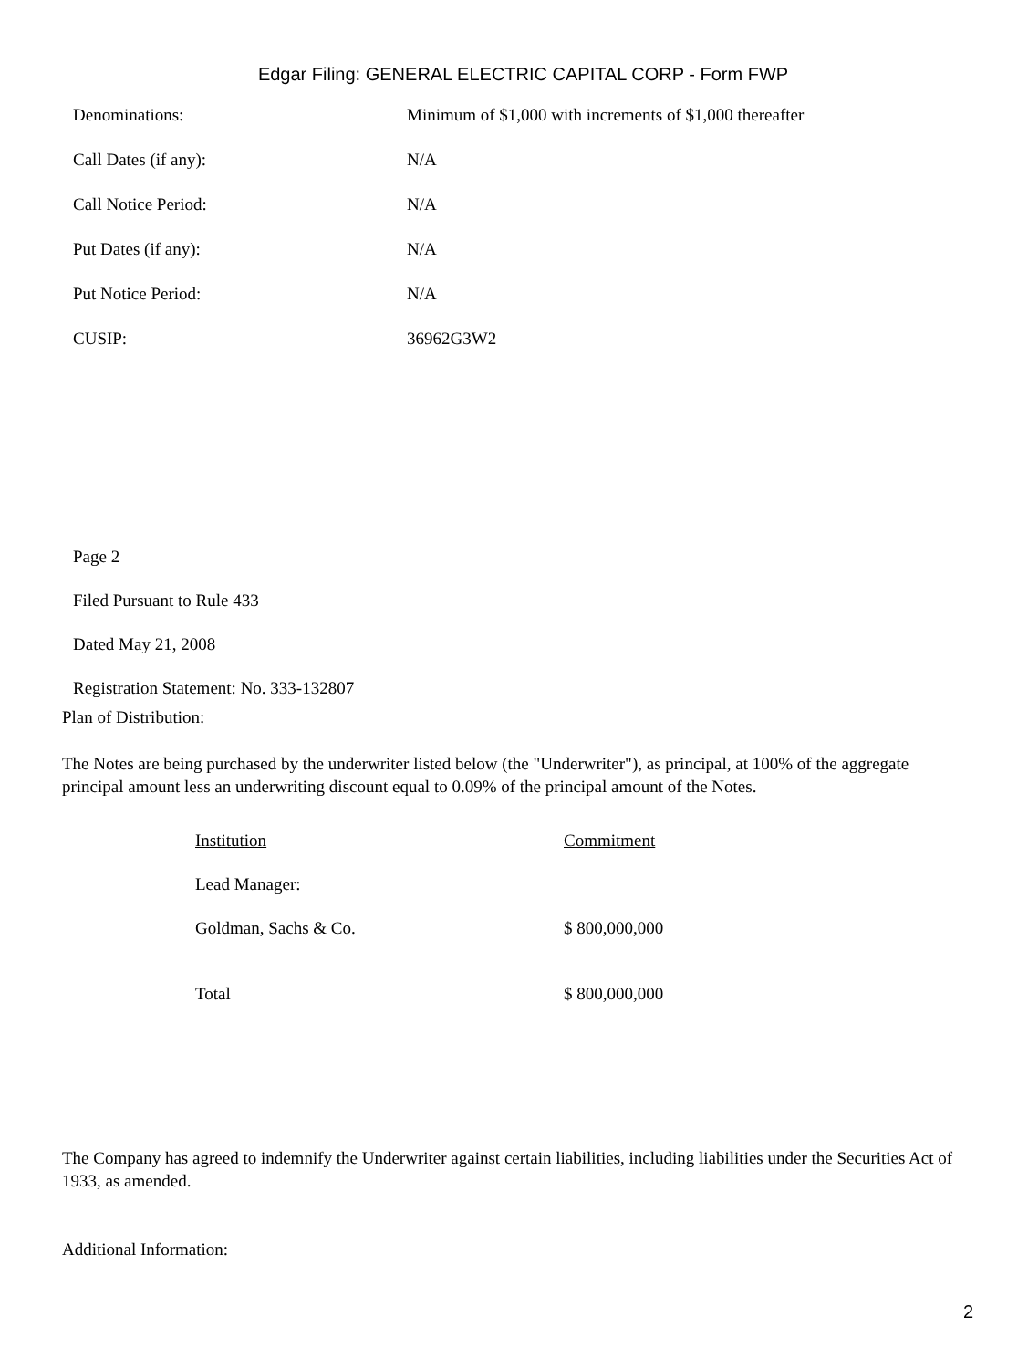Edgar Filing: GENERAL ELECTRIC CAPITAL CORP - Form FWP
| Denominations: | Minimum of $1,000 with increments of $1,000 thereafter |
| Call Dates (if any): | N/A |
| Call Notice Period: | N/A |
| Put Dates (if any): | N/A |
| Put Notice Period: | N/A |
| CUSIP: | 36962G3W2 |
Page 2
Filed Pursuant to Rule 433
Dated May 21, 2008
Registration Statement: No. 333-132807
Plan of Distribution:
The Notes are being purchased by the underwriter listed below (the "Underwriter"), as principal, at 100% of the aggregate principal amount less an underwriting discount equal to 0.09% of the principal amount of the Notes.
| Institution | Commitment |
| --- | --- |
| Lead Manager: | |
| Goldman, Sachs & Co. | $ 800,000,000 |
| Total | $ 800,000,000 |
The Company has agreed to indemnify the Underwriter against certain liabilities, including liabilities under the Securities Act of 1933, as amended.
Additional Information:
2